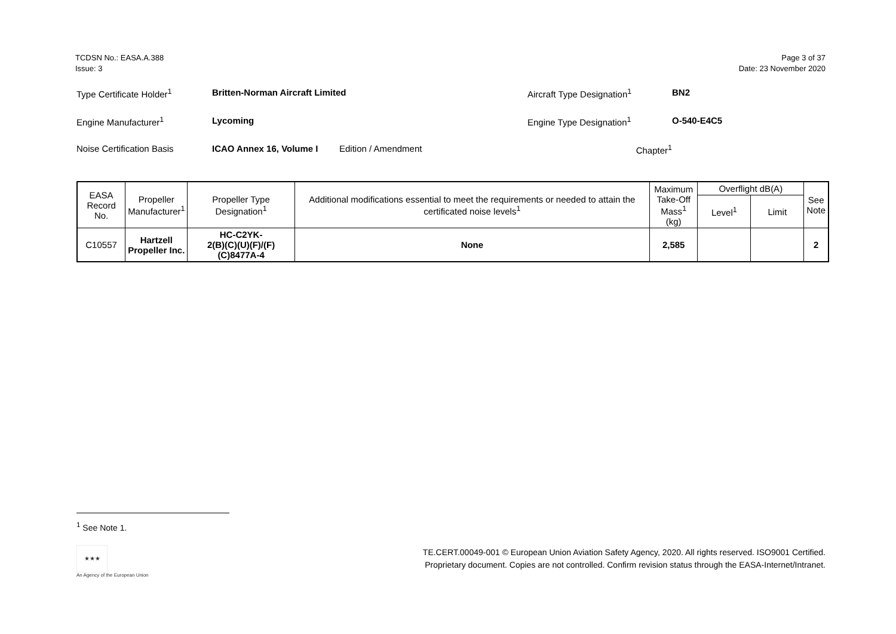TCDSN No.: EASA.A.388
Issue: 3
Page 3 of 37
Date: 23 November 2020
Type Certificate Holder<sup>1</sup> Britten-Norman Aircraft Limited Aircraft Type Designation<sup>1</sup> BN2
Engine Manufacturer<sup>1</sup> Lycoming Engine Type Designation<sup>1</sup> O-540-E4C5
Noise Certification Basis ICAO Annex 16, Volume I Edition / Amendment Chapter<sup>1</sup>
| EASA Record No. | Propeller Manufacturer<sup>1</sup> | Propeller Type Designation<sup>1</sup> | Additional modifications essential to meet the requirements or needed to attain the certificated noise levels<sup>1</sup> | Maximum Take-Off Mass<sup>1</sup> (kg) | Overflight dB(A) | | See Note |
| --- | --- | --- | --- | --- | --- | --- | --- |
| | | | | | Level<sup>1</sup> | Limit | |
| C10557 | Hartzell Propeller Inc. | HC-C2YK- 2(B)(C)(U)(F)/(F)(C)8477A-4 | None | 2,585 | | | 2 |
<sup>1</sup> See Note 1.
★★★
An Agency of the European Union
TE.CERT.00049-001 © European Union Aviation Safety Agency, 2020. All rights reserved. ISO9001 Certified.
Proprietary document. Copies are not controlled. Confirm revision status through the EASA-Internet/Intranet.